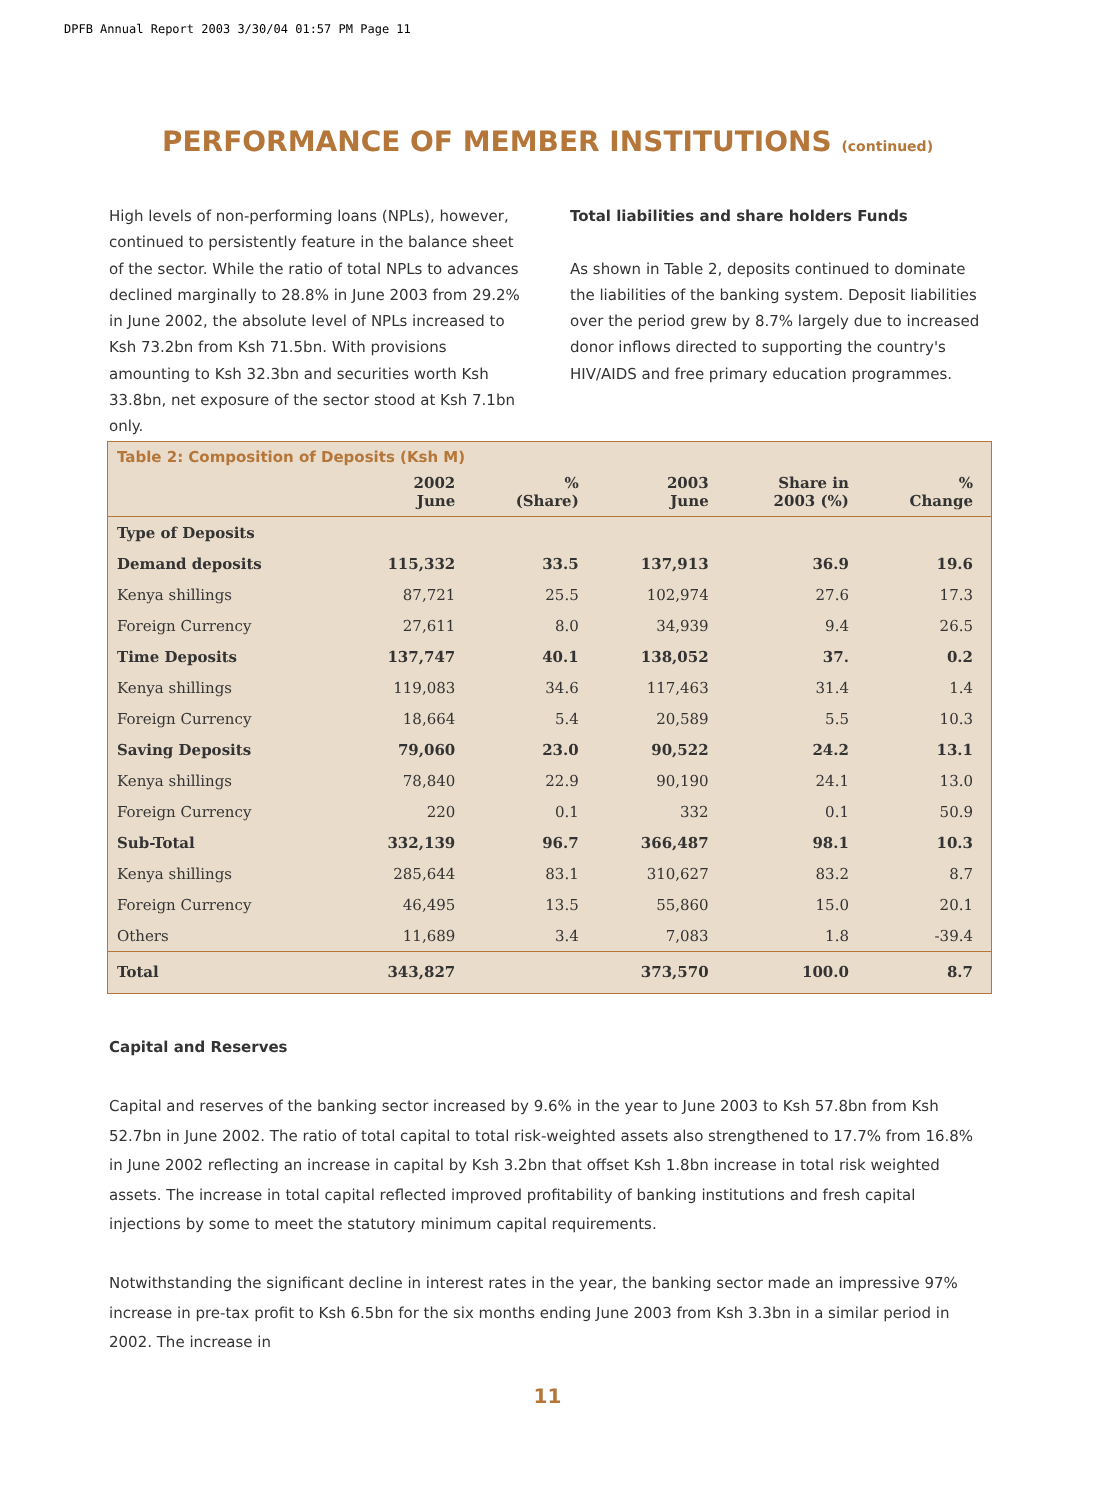DPFB Annual Report 2003 3/30/04 01:57 PM Page 11
PERFORMANCE OF MEMBER INSTITUTIONS (continued)
High levels of non-performing loans (NPLs), however, continued to persistently feature in the balance sheet of the sector. While the ratio of total NPLs to advances declined marginally to 28.8% in June 2003 from 29.2% in June 2002, the absolute level of NPLs increased to Ksh 73.2bn from Ksh 71.5bn. With provisions amounting to Ksh 32.3bn and securities worth Ksh 33.8bn, net exposure of the sector stood at Ksh 7.1bn only.
Total liabilities and share holders Funds
As shown in Table 2, deposits continued to dominate the liabilities of the banking system. Deposit liabilities over the period grew by 8.7% largely due to increased donor inflows directed to supporting the country's HIV/AIDS and free primary education programmes.
Table 2: Composition of Deposits (Ksh M)
| | 2002 June | % (Share) | 2003 June | Share in 2003 (%) | % Change |
| --- | --- | --- | --- | --- | --- |
| Type of Deposits | | | | | |
| Demand deposits | 115,332 | 33.5 | 137,913 | 36.9 | 19.6 |
| Kenya shillings | 87,721 | 25.5 | 102,974 | 27.6 | 17.3 |
| Foreign Currency | 27,611 | 8.0 | 34,939 | 9.4 | 26.5 |
| Time Deposits | 137,747 | 40.1 | 138,052 | 37. | 0.2 |
| Kenya shillings | 119,083 | 34.6 | 117,463 | 31.4 | 1.4 |
| Foreign Currency | 18,664 | 5.4 | 20,589 | 5.5 | 10.3 |
| Saving Deposits | 79,060 | 23.0 | 90,522 | 24.2 | 13.1 |
| Kenya shillings | 78,840 | 22.9 | 90,190 | 24.1 | 13.0 |
| Foreign Currency | 220 | 0.1 | 332 | 0.1 | 50.9 |
| Sub-Total | 332,139 | 96.7 | 366,487 | 98.1 | 10.3 |
| Kenya shillings | 285,644 | 83.1 | 310,627 | 83.2 | 8.7 |
| Foreign Currency | 46,495 | 13.5 | 55,860 | 15.0 | 20.1 |
| Others | 11,689 | 3.4 | 7,083 | 1.8 | -39.4 |
| Total | 343,827 | | 373,570 | 100.0 | 8.7 |
Capital and Reserves
Capital and reserves of the banking sector increased by 9.6% in the year to June 2003 to Ksh 57.8bn from Ksh 52.7bn in June 2002. The ratio of total capital to total risk-weighted assets also strengthened to 17.7% from 16.8% in June 2002 reflecting an increase in capital by Ksh 3.2bn that offset Ksh 1.8bn increase in total risk weighted assets. The increase in total capital reflected improved profitability of banking institutions and fresh capital injections by some to meet the statutory minimum capital requirements.
Notwithstanding the significant decline in interest rates in the year, the banking sector made an impressive 97% increase in pre-tax profit to Ksh 6.5bn for the six months ending June 2003 from Ksh 3.3bn in a similar period in 2002. The increase in
11